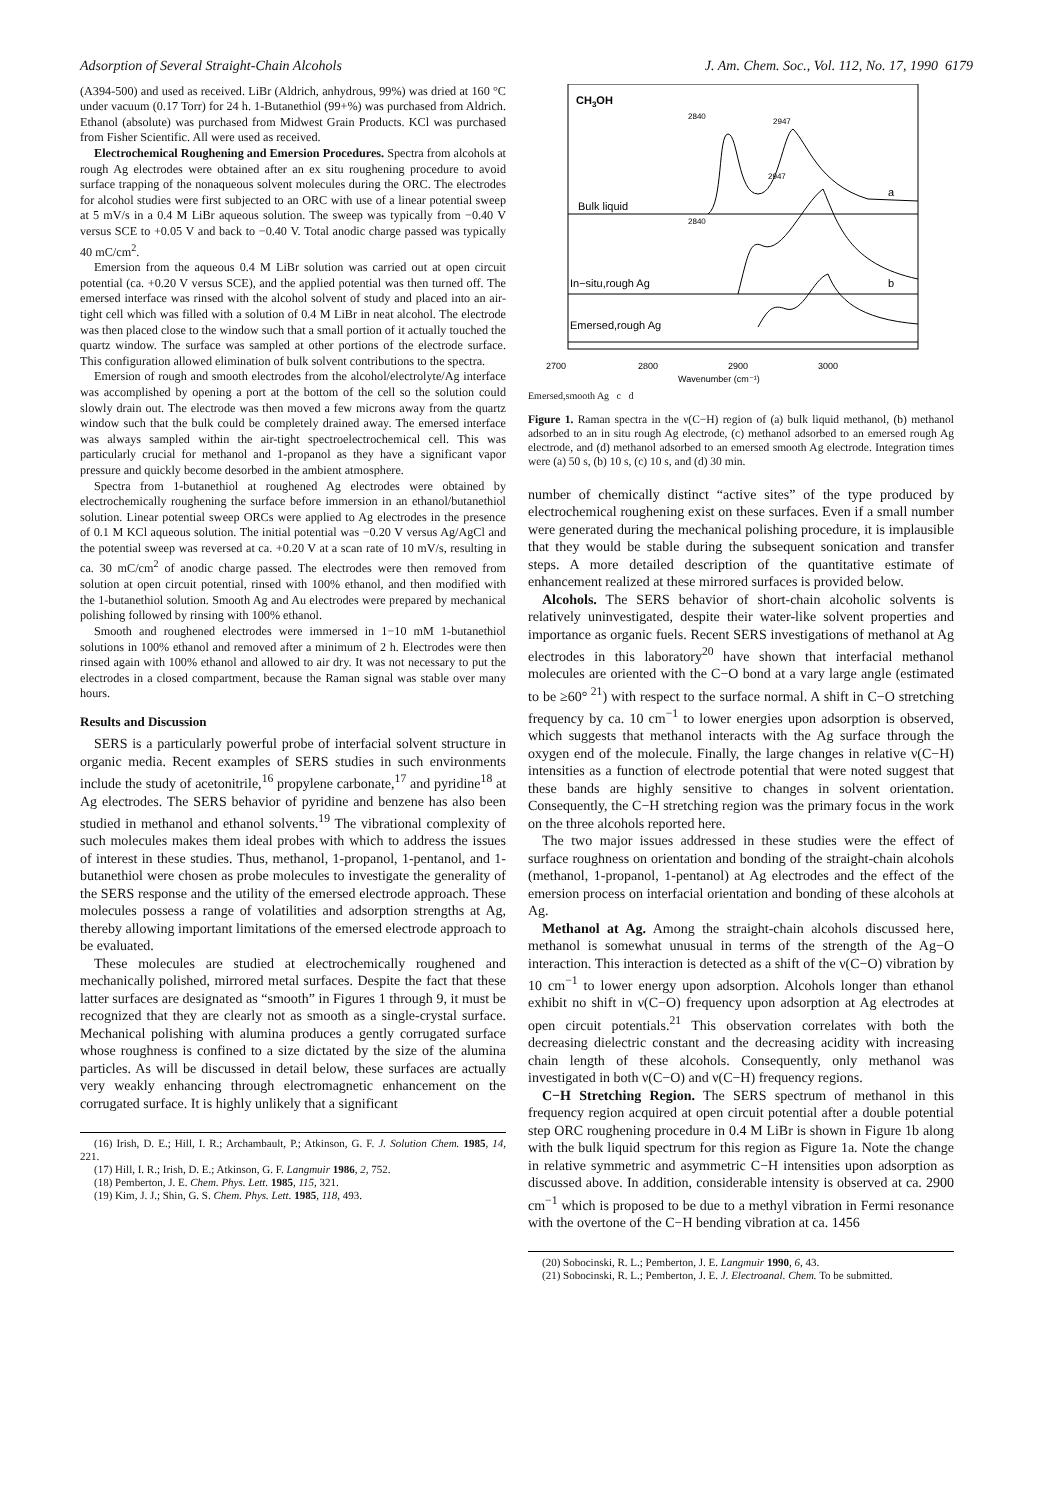Adsorption of Several Straight-Chain Alcohols J. Am. Chem. Soc., Vol. 112, No. 17, 1990 6179
(A394-500) and used as received. LiBr (Aldrich, anhydrous, 99%) was dried at 160 °C under vacuum (0.17 Torr) for 24 h. 1-Butanethiol (99+%) was purchased from Aldrich. Ethanol (absolute) was purchased from Midwest Grain Products. KCl was purchased from Fisher Scientific. All were used as received.
Electrochemical Roughening and Emersion Procedures. Spectra from alcohols at rough Ag electrodes were obtained after an ex situ roughening procedure to avoid surface trapping of the nonaqueous solvent molecules during the ORC. The electrodes for alcohol studies were first subjected to an ORC with use of a linear potential sweep at 5 mV/s in a 0.4 M LiBr aqueous solution. The sweep was typically from −0.40 V versus SCE to +0.05 V and back to −0.40 V. Total anodic charge passed was typically 40 mC/cm<sup>2</sup>.
Emersion from the aqueous 0.4 M LiBr solution was carried out at open circuit potential (ca. +0.20 V versus SCE), and the applied potential was then turned off. The emersed interface was rinsed with the alcohol solvent of study and placed into an air-tight cell which was filled with a solution of 0.4 M LiBr in neat alcohol. The electrode was then placed close to the window such that a small portion of it actually touched the quartz window. The surface was sampled at other portions of the electrode surface. This configuration allowed elimination of bulk solvent contributions to the spectra.
Emersion of rough and smooth electrodes from the alcohol/electrolyte/Ag interface was accomplished by opening a port at the bottom of the cell so the solution could slowly drain out. The electrode was then moved a few microns away from the quartz window such that the bulk could be completely drained away. The emersed interface was always sampled within the air-tight spectroelectrochemical cell. This was particularly crucial for methanol and 1-propanol as they have a significant vapor pressure and quickly become desorbed in the ambient atmosphere.
Spectra from 1-butanethiol at roughened Ag electrodes were obtained by electrochemically roughening the surface before immersion in an ethanol/butanethiol solution. Linear potential sweep ORCs were applied to Ag electrodes in the presence of 0.1 M KCl aqueous solution. The initial potential was −0.20 V versus Ag/AgCl and the potential sweep was reversed at ca. +0.20 V at a scan rate of 10 mV/s, resulting in ca. 30 mC/cm<sup>2</sup> of anodic charge passed. The electrodes were then removed from solution at open circuit potential, rinsed with 100% ethanol, and then modified with the 1-butanethiol solution. Smooth Ag and Au electrodes were prepared by mechanical polishing followed by rinsing with 100% ethanol.
Smooth and roughened electrodes were immersed in 1−10 mM 1-butanethiol solutions in 100% ethanol and removed after a minimum of 2 h. Electrodes were then rinsed again with 100% ethanol and allowed to air dry. It was not necessary to put the electrodes in a closed compartment, because the Raman signal was stable over many hours.
Results and Discussion
SERS is a particularly powerful probe of interfacial solvent structure in organic media. Recent examples of SERS studies in such environments include the study of acetonitrile,<sup>16</sup> propylene carbonate,<sup>17</sup> and pyridine<sup>18</sup> at Ag electrodes. The SERS behavior of pyridine and benzene has also been studied in methanol and ethanol solvents.<sup>19</sup> The vibrational complexity of such molecules makes them ideal probes with which to address the issues of interest in these studies. Thus, methanol, 1-propanol, 1-pentanol, and 1-butanethiol were chosen as probe molecules to investigate the generality of the SERS response and the utility of the emersed electrode approach. These molecules possess a range of volatilities and adsorption strengths at Ag, thereby allowing important limitations of the emersed electrode approach to be evaluated.
These molecules are studied at electrochemically roughened and mechanically polished, mirrored metal surfaces. Despite the fact that these latter surfaces are designated as “smooth” in Figures 1 through 9, it must be recognized that they are clearly not as smooth as a single-crystal surface. Mechanical polishing with alumina produces a gently corrugated surface whose roughness is confined to a size dictated by the size of the alumina particles. As will be discussed in detail below, these surfaces are actually very weakly enhancing through electromagnetic enhancement on the corrugated surface. It is highly unlikely that a significant
(16) Irish, D. E.; Hill, I. R.; Archambault, P.; Atkinson, G. F. J. Solution Chem. 1985, 14, 221.
(17) Hill, I. R.; Irish, D. E.; Atkinson, G. F. Langmuir 1986, 2, 752.
(18) Pemberton, J. E. Chem. Phys. Lett. 1985, 115, 321.
(19) Kim, J. J.; Shin, G. S. Chem. Phys. Lett. 1985, 118, 493.
CH3OH
2840
2947
Bulk liquid
a
2947
2840
In−situ,rough Ag
b
Emersed,rough Ag
2700
2800
2900
3000
Wavenumber (cm⁻¹)
Emersed,smooth Ag c d
Figure 1. Raman spectra in the ν(C−H) region of (a) bulk liquid methanol, (b) methanol adsorbed to an in situ rough Ag electrode, (c) methanol adsorbed to an emersed rough Ag electrode, and (d) methanol adsorbed to an emersed smooth Ag electrode. Integration times were (a) 50 s, (b) 10 s, (c) 10 s, and (d) 30 min.
number of chemically distinct “active sites” of the type produced by electrochemical roughening exist on these surfaces. Even if a small number were generated during the mechanical polishing procedure, it is implausible that they would be stable during the subsequent sonication and transfer steps. A more detailed description of the quantitative estimate of enhancement realized at these mirrored surfaces is provided below.
Alcohols. The SERS behavior of short-chain alcoholic solvents is relatively uninvestigated, despite their water-like solvent properties and importance as organic fuels. Recent SERS investigations of methanol at Ag electrodes in this laboratory<sup>20</sup> have shown that interfacial methanol molecules are oriented with the C−O bond at a vary large angle (estimated to be ≥60°<sup>21</sup>) with respect to the surface normal. A shift in C−O stretching frequency by ca. 10 cm<sup>−1</sup> to lower energies upon adsorption is observed, which suggests that methanol interacts with the Ag surface through the oxygen end of the molecule. Finally, the large changes in relative ν(C−H) intensities as a function of electrode potential that were noted suggest that these bands are highly sensitive to changes in solvent orientation. Consequently, the C−H stretching region was the primary focus in the work on the three alcohols reported here.
The two major issues addressed in these studies were the effect of surface roughness on orientation and bonding of the straight-chain alcohols (methanol, 1-propanol, 1-pentanol) at Ag electrodes and the effect of the emersion process on interfacial orientation and bonding of these alcohols at Ag.
Methanol at Ag. Among the straight-chain alcohols discussed here, methanol is somewhat unusual in terms of the strength of the Ag−O interaction. This interaction is detected as a shift of the ν(C−O) vibration by 10 cm<sup>−1</sup> to lower energy upon adsorption. Alcohols longer than ethanol exhibit no shift in ν(C−O) frequency upon adsorption at Ag electrodes at open circuit potentials.<sup>21</sup> This observation correlates with both the decreasing dielectric constant and the decreasing acidity with increasing chain length of these alcohols. Consequently, only methanol was investigated in both ν(C−O) and ν(C−H) frequency regions.
C−H Stretching Region. The SERS spectrum of methanol in this frequency region acquired at open circuit potential after a double potential step ORC roughening procedure in 0.4 M LiBr is shown in Figure 1b along with the bulk liquid spectrum for this region as Figure 1a. Note the change in relative symmetric and asymmetric C−H intensities upon adsorption as discussed above. In addition, considerable intensity is observed at ca. 2900 cm<sup>−1</sup> which is proposed to be due to a methyl vibration in Fermi resonance with the overtone of the C−H bending vibration at ca. 1456
(20) Sobocinski, R. L.; Pemberton, J. E. Langmuir 1990, 6, 43.
(21) Sobocinski, R. L.; Pemberton, J. E. J. Electroanal. Chem. To be submitted.